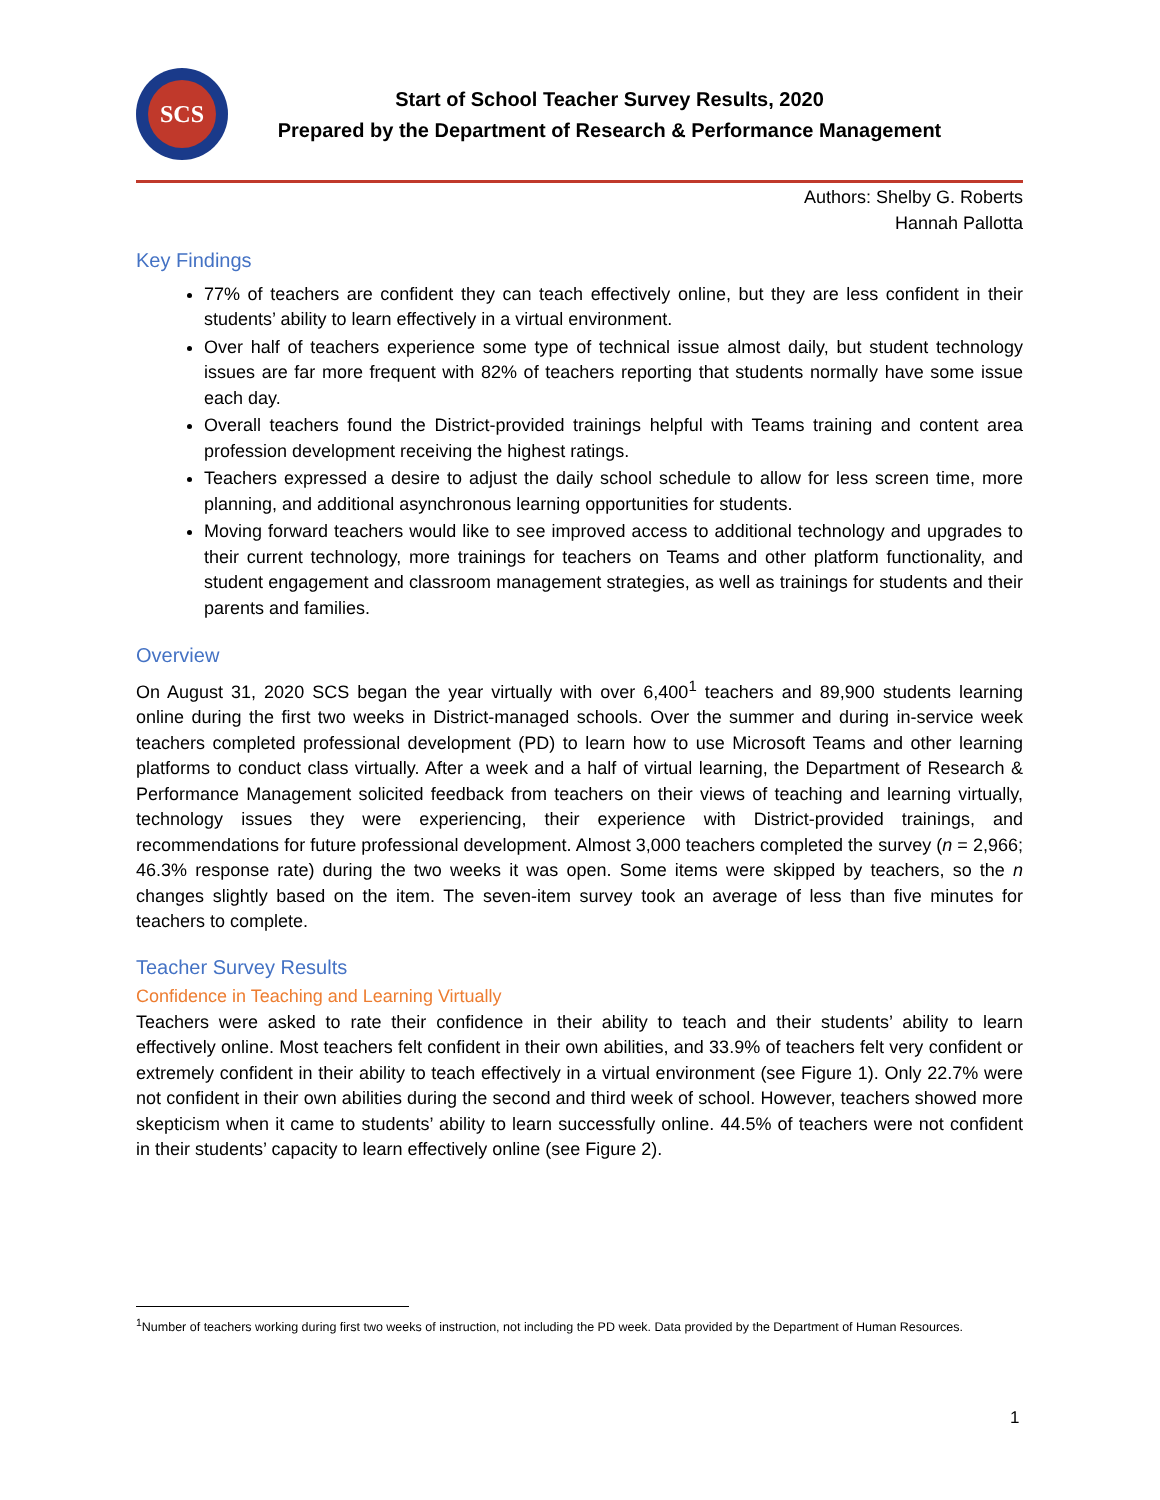SCS
Start of School Teacher Survey Results, 2020
Prepared by the Department of Research & Performance Management
Authors: Shelby G. Roberts
Hannah Pallotta
Key Findings
77% of teachers are confident they can teach effectively online, but they are less confident in their students’ ability to learn effectively in a virtual environment.
Over half of teachers experience some type of technical issue almost daily, but student technology issues are far more frequent with 82% of teachers reporting that students normally have some issue each day.
Overall teachers found the District-provided trainings helpful with Teams training and content area profession development receiving the highest ratings.
Teachers expressed a desire to adjust the daily school schedule to allow for less screen time, more planning, and additional asynchronous learning opportunities for students.
Moving forward teachers would like to see improved access to additional technology and upgrades to their current technology, more trainings for teachers on Teams and other platform functionality, and student engagement and classroom management strategies, as well as trainings for students and their parents and families.
Overview
On August 31, 2020 SCS began the year virtually with over 6,400<sup>1</sup> teachers and 89,900 students learning online during the first two weeks in District-managed schools. Over the summer and during in-service week teachers completed professional development (PD) to learn how to use Microsoft Teams and other learning platforms to conduct class virtually. After a week and a half of virtual learning, the Department of Research & Performance Management solicited feedback from teachers on their views of teaching and learning virtually, technology issues they were experiencing, their experience with District-provided trainings, and recommendations for future professional development. Almost 3,000 teachers completed the survey (n = 2,966; 46.3% response rate) during the two weeks it was open. Some items were skipped by teachers, so the n changes slightly based on the item. The seven-item survey took an average of less than five minutes for teachers to complete.
Teacher Survey Results
Confidence in Teaching and Learning Virtually
Teachers were asked to rate their confidence in their ability to teach and their students’ ability to learn effectively online. Most teachers felt confident in their own abilities, and 33.9% of teachers felt very confident or extremely confident in their ability to teach effectively in a virtual environment (see Figure 1). Only 22.7% were not confident in their own abilities during the second and third week of school. However, teachers showed more skepticism when it came to students’ ability to learn successfully online. 44.5% of teachers were not confident in their students’ capacity to learn effectively online (see Figure 2).
<sup>1</sup> Number of teachers working during first two weeks of instruction, not including the PD week. Data provided by the Department of Human Resources.
1